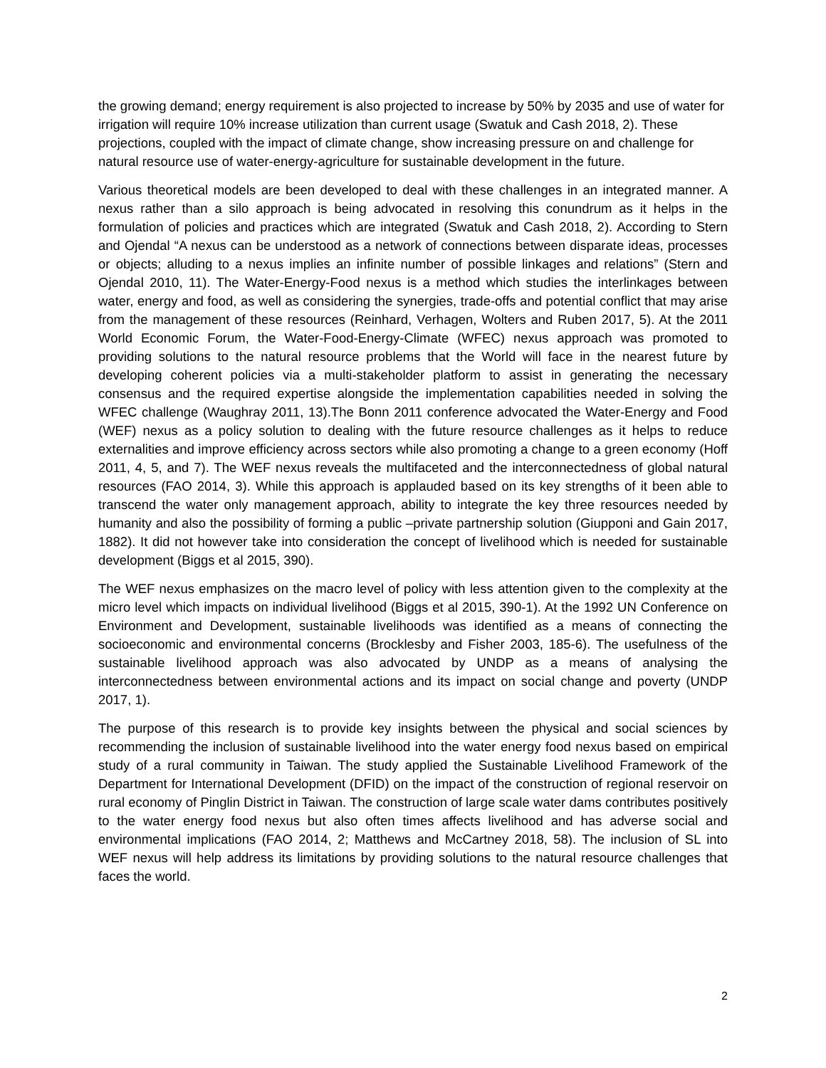the growing demand; energy requirement is also projected to increase by 50% by 2035 and use of water for irrigation will require 10% increase utilization than current usage (Swatuk and Cash 2018, 2). These projections, coupled with the impact of climate change, show increasing pressure on and challenge for natural resource use of water-energy-agriculture for sustainable development in the future.
Various theoretical models are been developed to deal with these challenges in an integrated manner. A nexus rather than a silo approach is being advocated in resolving this conundrum as it helps in the formulation of policies and practices which are integrated (Swatuk and Cash 2018, 2). According to Stern and Ojendal “A nexus can be understood as a network of connections between disparate ideas, processes or objects; alluding to a nexus implies an infinite number of possible linkages and relations” (Stern and Ojendal 2010, 11). The Water-Energy-Food nexus is a method which studies the interlinkages between water, energy and food, as well as considering the synergies, trade-offs and potential conflict that may arise from the management of these resources (Reinhard, Verhagen, Wolters and Ruben 2017, 5). At the 2011 World Economic Forum, the Water-Food-Energy-Climate (WFEC) nexus approach was promoted to providing solutions to the natural resource problems that the World will face in the nearest future by developing coherent policies via a multi-stakeholder platform to assist in generating the necessary consensus and the required expertise alongside the implementation capabilities needed in solving the WFEC challenge (Waughray 2011, 13).The Bonn 2011 conference advocated the Water-Energy and Food (WEF) nexus as a policy solution to dealing with the future resource challenges as it helps to reduce externalities and improve efficiency across sectors while also promoting a change to a green economy (Hoff 2011, 4, 5, and 7). The WEF nexus reveals the multifaceted and the interconnectedness of global natural resources (FAO 2014, 3). While this approach is applauded based on its key strengths of it been able to transcend the water only management approach, ability to integrate the key three resources needed by humanity and also the possibility of forming a public –private partnership solution (Giupponi and Gain 2017, 1882). It did not however take into consideration the concept of livelihood which is needed for sustainable development (Biggs et al 2015, 390).
The WEF nexus emphasizes on the macro level of policy with less attention given to the complexity at the micro level which impacts on individual livelihood (Biggs et al 2015, 390-1). At the 1992 UN Conference on Environment and Development, sustainable livelihoods was identified as a means of connecting the socioeconomic and environmental concerns (Brocklesby and Fisher 2003, 185-6). The usefulness of the sustainable livelihood approach was also advocated by UNDP as a means of analysing the interconnectedness between environmental actions and its impact on social change and poverty (UNDP 2017, 1).
The purpose of this research is to provide key insights between the physical and social sciences by recommending the inclusion of sustainable livelihood into the water energy food nexus based on empirical study of a rural community in Taiwan. The study applied the Sustainable Livelihood Framework of the Department for International Development (DFID) on the impact of the construction of regional reservoir on rural economy of Pinglin District in Taiwan. The construction of large scale water dams contributes positively to the water energy food nexus but also often times affects livelihood and has adverse social and environmental implications (FAO 2014, 2; Matthews and McCartney 2018, 58). The inclusion of SL into WEF nexus will help address its limitations by providing solutions to the natural resource challenges that faces the world.
2